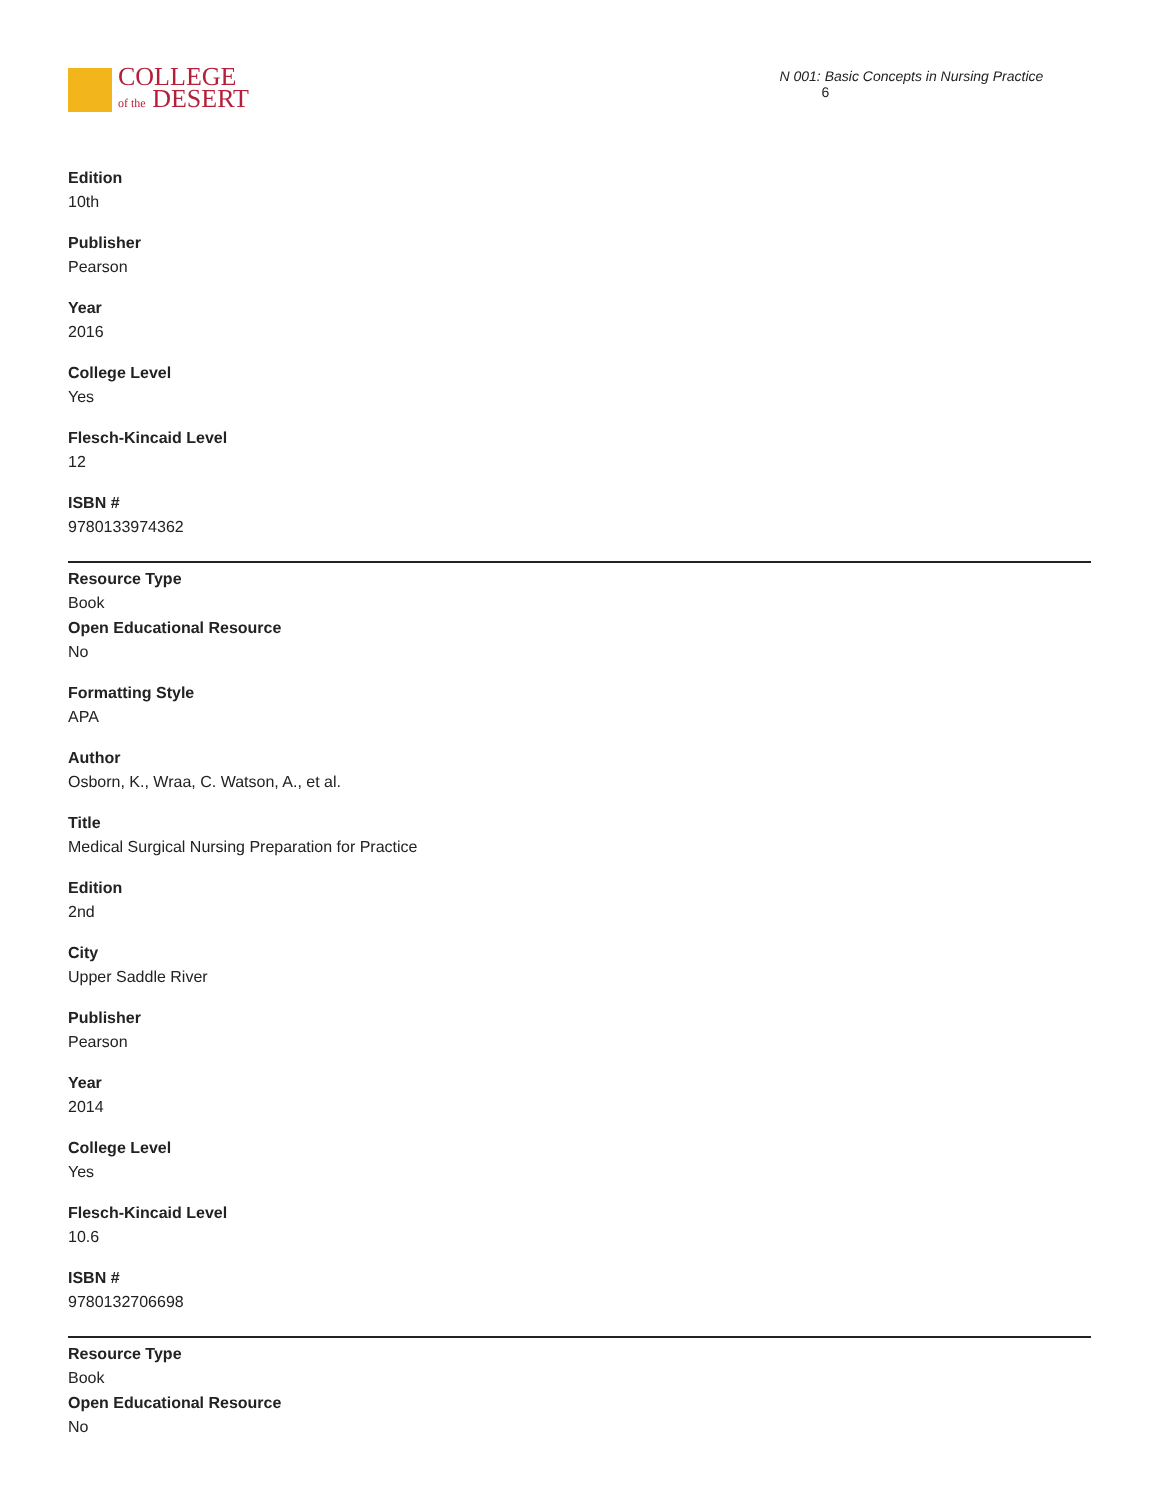COLLEGE
of the DESERT
N 001: Basic Concepts in Nursing Practice 6
Edition
10th
Publisher
Pearson
Year
2016
College Level
Yes
Flesch-Kincaid Level
12
ISBN #
9780133974362
Resource Type
Book
Open Educational Resource
No
Formatting Style
APA
Author
Osborn, K., Wraa, C. Watson, A., et al.
Title
Medical Surgical Nursing Preparation for Practice
Edition
2nd
City
Upper Saddle River
Publisher
Pearson
Year
2014
College Level
Yes
Flesch-Kincaid Level
10.6
ISBN #
9780132706698
Resource Type
Book
Open Educational Resource
No